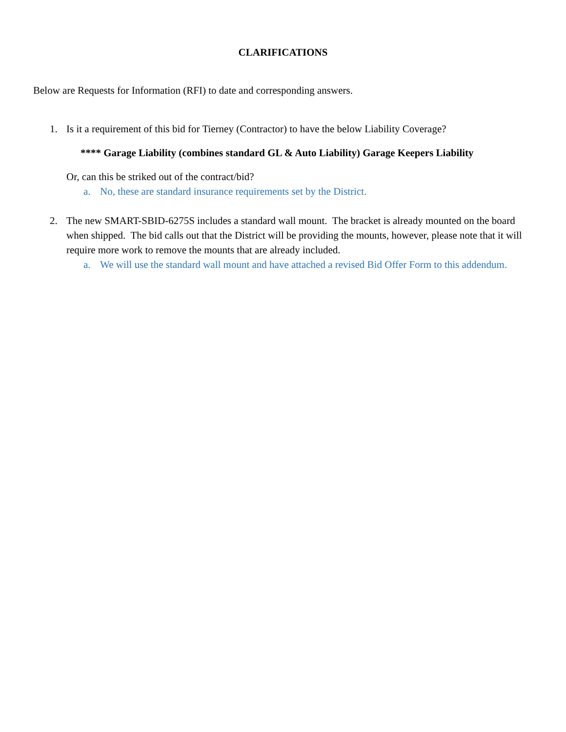CLARIFICATIONS
Below are Requests for Information (RFI) to date and corresponding answers.
1. Is it a requirement of this bid for Tierney (Contractor) to have the below Liability Coverage?
**** Garage Liability (combines standard GL & Auto Liability) Garage Keepers Liability
Or, can this be striked out of the contract/bid?
a. No, these are standard insurance requirements set by the District.
2. The new SMART-SBID-6275S includes a standard wall mount. The bracket is already mounted on the board when shipped. The bid calls out that the District will be providing the mounts, however, please note that it will require more work to remove the mounts that are already included.
a. We will use the standard wall mount and have attached a revised Bid Offer Form to this addendum.